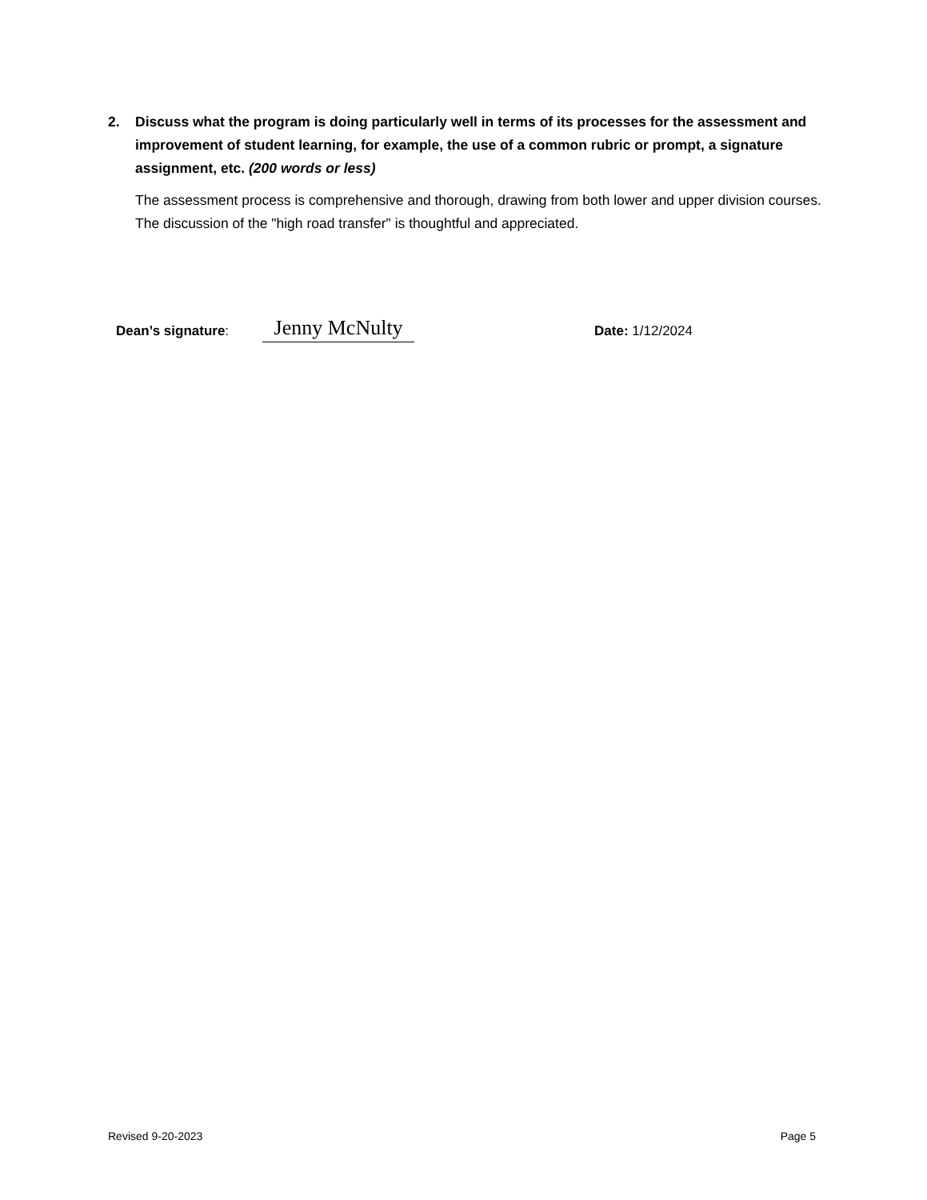2. Discuss what the program is doing particularly well in terms of its processes for the assessment and improvement of student learning, for example, the use of a common rubric or prompt, a signature assignment, etc. (200 words or less)
The assessment process is comprehensive and thorough, drawing from both lower and upper division courses. The discussion of the "high road transfer" is thoughtful and appreciated.
Dean’s signature: Jenny McNulty Date: 1/12/2024
Revised 9-20-2023 Page 5